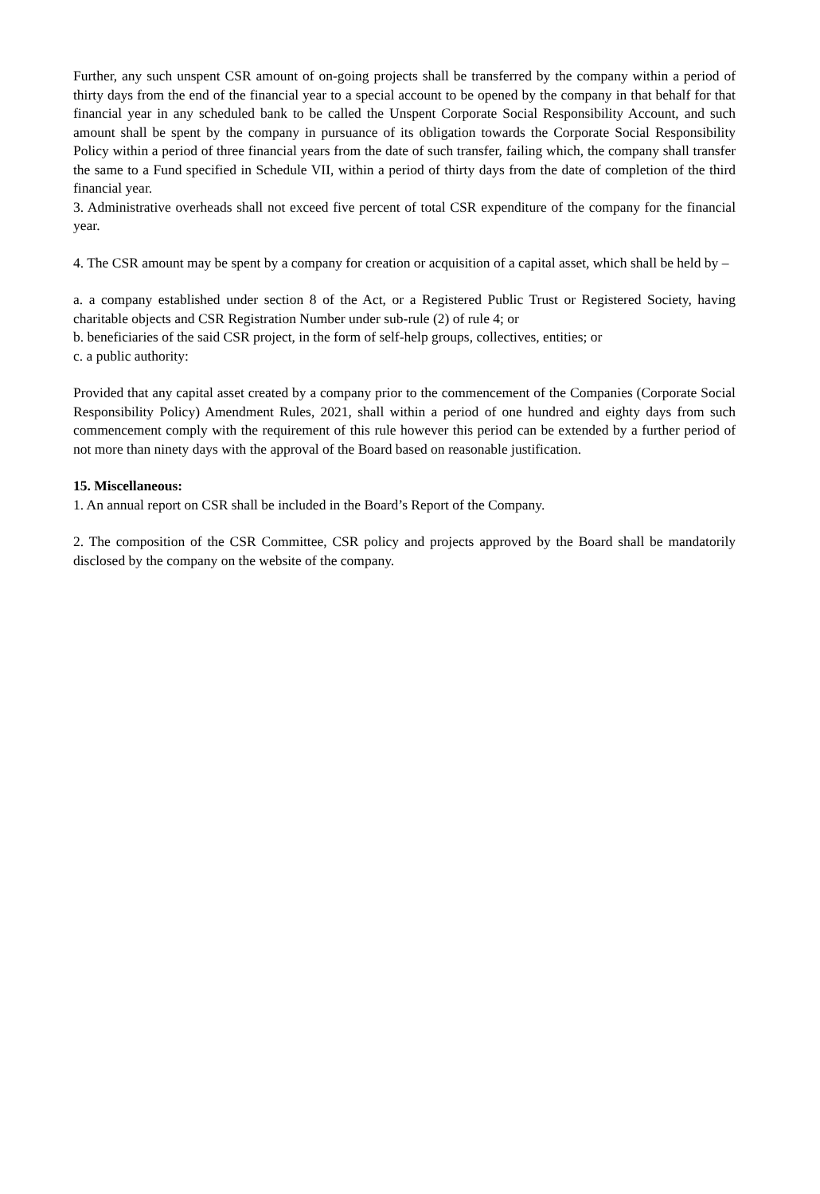Further, any such unspent CSR amount of on-going projects shall be transferred by the company within a period of thirty days from the end of the financial year to a special account to be opened by the company in that behalf for that financial year in any scheduled bank to be called the Unspent Corporate Social Responsibility Account, and such amount shall be spent by the company in pursuance of its obligation towards the Corporate Social Responsibility Policy within a period of three financial years from the date of such transfer, failing which, the company shall transfer the same to a Fund specified in Schedule VII, within a period of thirty days from the date of completion of the third financial year.
3. Administrative overheads shall not exceed five percent of total CSR expenditure of the company for the financial year.
4. The CSR amount may be spent by a company for creation or acquisition of a capital asset, which shall be held by –
a. a company established under section 8 of the Act, or a Registered Public Trust or Registered Society, having charitable objects and CSR Registration Number under sub-rule (2) of rule 4; or
b. beneficiaries of the said CSR project, in the form of self-help groups, collectives, entities; or
c. a public authority:
Provided that any capital asset created by a company prior to the commencement of the Companies (Corporate Social Responsibility Policy) Amendment Rules, 2021, shall within a period of one hundred and eighty days from such commencement comply with the requirement of this rule however this period can be extended by a further period of not more than ninety days with the approval of the Board based on reasonable justification.
15. Miscellaneous:
1. An annual report on CSR shall be included in the Board’s Report of the Company.
2. The composition of the CSR Committee, CSR policy and projects approved by the Board shall be mandatorily disclosed by the company on the website of the company.